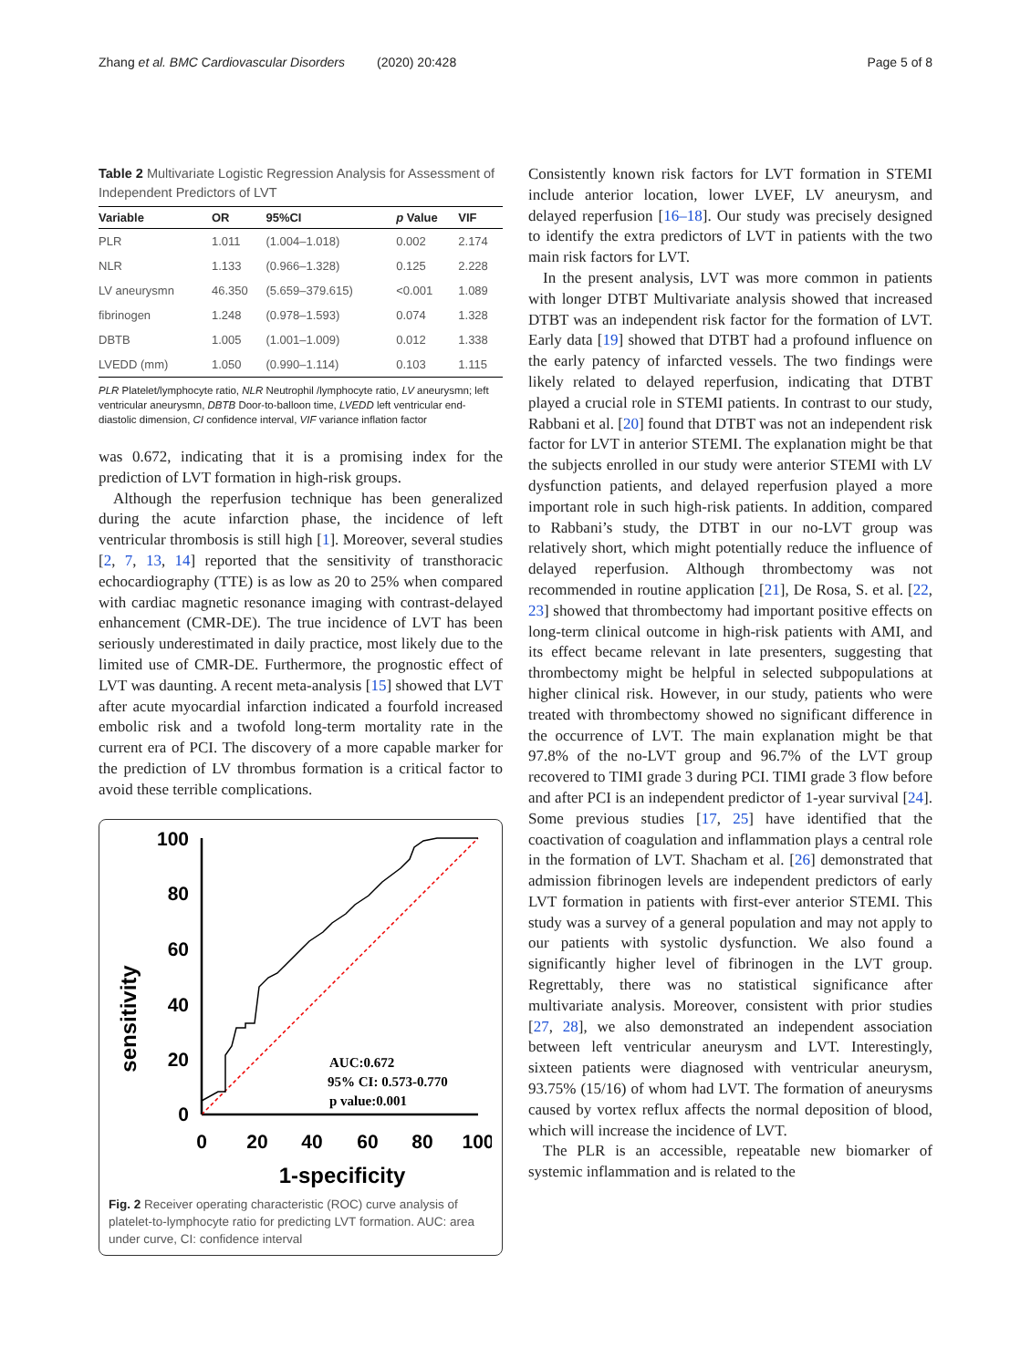Zhang et al. BMC Cardiovascular Disorders (2020) 20:428 Page 5 of 8
Table 2 Multivariate Logistic Regression Analysis for Assessment of Independent Predictors of LVT
| Variable | OR | 95%CI | p Value | VIF |
| --- | --- | --- | --- | --- |
| PLR | 1.011 | (1.004–1.018) | 0.002 | 2.174 |
| NLR | 1.133 | (0.966–1.328) | 0.125 | 2.228 |
| LV aneurysmn | 46.350 | (5.659–379.615) | <0.001 | 1.089 |
| fibrinogen | 1.248 | (0.978–1.593) | 0.074 | 1.328 |
| DBTB | 1.005 | (1.001–1.009) | 0.012 | 1.338 |
| LVEDD (mm) | 1.050 | (0.990–1.114) | 0.103 | 1.115 |
PLR Platelet/lymphocyte ratio, NLR Neutrophil /lymphocyte ratio, LV aneurysmn; left ventricular aneurysmn, DBTB Door-to-balloon time, LVEDD left ventricular end-diastolic dimension, CI confidence interval, VIF variance inflation factor
was 0.672, indicating that it is a promising index for the prediction of LVT formation in high-risk groups.
Although the reperfusion technique has been generalized during the acute infarction phase, the incidence of left ventricular thrombosis is still high [1]. Moreover, several studies [2, 7, 13, 14] reported that the sensitivity of transthoracic echocardiography (TTE) is as low as 20 to 25% when compared with cardiac magnetic resonance imaging with contrast-delayed enhancement (CMR-DE). The true incidence of LVT has been seriously underestimated in daily practice, most likely due to the limited use of CMR-DE. Furthermore, the prognostic effect of LVT was daunting. A recent meta-analysis [15] showed that LVT after acute myocardial infarction indicated a fourfold increased embolic risk and a twofold long-term mortality rate in the current era of PCI. The discovery of a more capable marker for the prediction of LV thrombus formation is a critical factor to avoid these terrible complications.
sensitivity
100
80
60
40
20
0
0
20
40
60
80
100
1-specificity
AUC:0.672
95% CI: 0.573-0.770
p value:0.001
Fig. 2 Receiver operating characteristic (ROC) curve analysis of platelet-to-lymphocyte ratio for predicting LVT formation. AUC: area under curve, CI: confidence interval
Consistently known risk factors for LVT formation in STEMI include anterior location, lower LVEF, LV aneurysm, and delayed reperfusion [16–18]. Our study was precisely designed to identify the extra predictors of LVT in patients with the two main risk factors for LVT.
In the present analysis, LVT was more common in patients with longer DTBT Multivariate analysis showed that increased DTBT was an independent risk factor for the formation of LVT. Early data [19] showed that DTBT had a profound influence on the early patency of infarcted vessels. The two findings were likely related to delayed reperfusion, indicating that DTBT played a crucial role in STEMI patients. In contrast to our study, Rabbani et al. [20] found that DTBT was not an independent risk factor for LVT in anterior STEMI. The explanation might be that the subjects enrolled in our study were anterior STEMI with LV dysfunction patients, and delayed reperfusion played a more important role in such high-risk patients. In addition, compared to Rabbani’s study, the DTBT in our no-LVT group was relatively short, which might potentially reduce the influence of delayed reperfusion. Although thrombectomy was not recommended in routine application [21], De Rosa, S. et al. [22, 23] showed that thrombectomy had important positive effects on long-term clinical outcome in high-risk patients with AMI, and its effect became relevant in late presenters, suggesting that thrombectomy might be helpful in selected subpopulations at higher clinical risk. However, in our study, patients who were treated with thrombectomy showed no significant difference in the occurrence of LVT. The main explanation might be that 97.8% of the no-LVT group and 96.7% of the LVT group recovered to TIMI grade 3 during PCI. TIMI grade 3 flow before and after PCI is an independent predictor of 1-year survival [24]. Some previous studies [17, 25] have identified that the coactivation of coagulation and inflammation plays a central role in the formation of LVT. Shacham et al. [26] demonstrated that admission fibrinogen levels are independent predictors of early LVT formation in patients with first-ever anterior STEMI. This study was a survey of a general population and may not apply to our patients with systolic dysfunction. We also found a significantly higher level of fibrinogen in the LVT group. Regrettably, there was no statistical significance after multivariate analysis. Moreover, consistent with prior studies [27, 28], we also demonstrated an independent association between left ventricular aneurysm and LVT. Interestingly, sixteen patients were diagnosed with ventricular aneurysm, 93.75% (15/16) of whom had LVT. The formation of aneurysms caused by vortex reflux affects the normal deposition of blood, which will increase the incidence of LVT.
The PLR is an accessible, repeatable new biomarker of systemic inflammation and is related to the